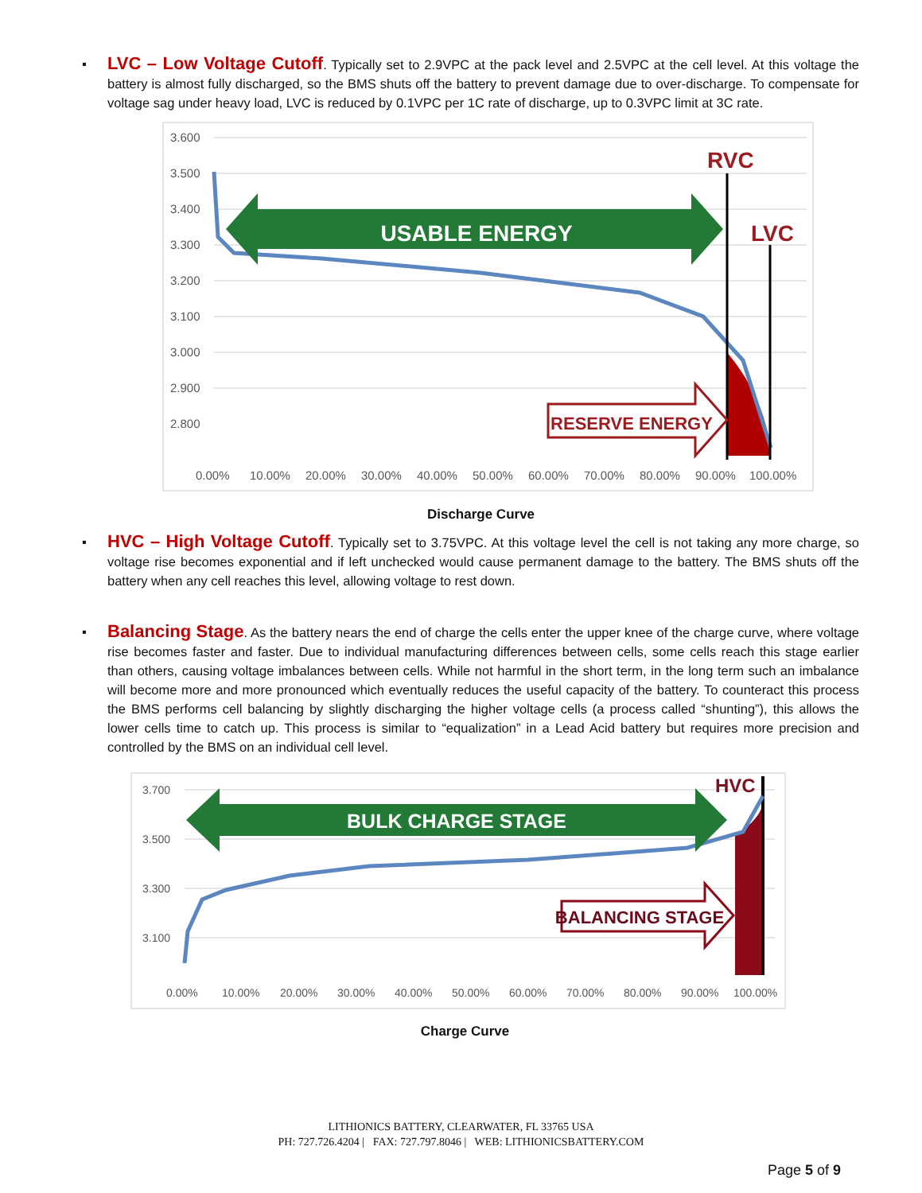▪ LVC – Low Voltage Cutoff. Typically set to 2.9VPC at the pack level and 2.5VPC at the cell level. At this voltage the battery is almost fully discharged, so the BMS shuts off the battery to prevent damage due to over-discharge. To compensate for voltage sag under heavy load, LVC is reduced by 0.1VPC per 1C rate of discharge, up to 0.3VPC limit at 3C rate.
3.600
3.500
3.400
3.300
3.200
3.100
3.000
2.900
2.800
0.00%
10.00%
20.00%
30.00%
40.00%
50.00%
60.00%
70.00%
80.00%
90.00%
100.00%
USABLE ENERGY
RESERVE ENERGY
RVC
LVC
Discharge Curve
▪ HVC – High Voltage Cutoff. Typically set to 3.75VPC. At this voltage level the cell is not taking any more charge, so voltage rise becomes exponential and if left unchecked would cause permanent damage to the battery. The BMS shuts off the battery when any cell reaches this level, allowing voltage to rest down.
▪ Balancing Stage. As the battery nears the end of charge the cells enter the upper knee of the charge curve, where voltage rise becomes faster and faster. Due to individual manufacturing differences between cells, some cells reach this stage earlier than others, causing voltage imbalances between cells. While not harmful in the short term, in the long term such an imbalance will become more and more pronounced which eventually reduces the useful capacity of the battery. To counteract this process the BMS performs cell balancing by slightly discharging the higher voltage cells (a process called “shunting”), this allows the lower cells time to catch up. This process is similar to “equalization” in a Lead Acid battery but requires more precision and controlled by the BMS on an individual cell level.
3.700
3.500
3.300
3.100
0.00%
10.00%
20.00%
30.00%
40.00%
50.00%
60.00%
70.00%
80.00%
90.00%
100.00%
BULK CHARGE STAGE
BALANCING STAGE
HVC
Charge Curve
LITHIONICS BATTERY, CLEARWATER, FL 33765 USA
PH: 727.726.4204 | FAX: 727.797.8046 | WEB: LITHIONICSBATTERY.COM
Page 5 of 9